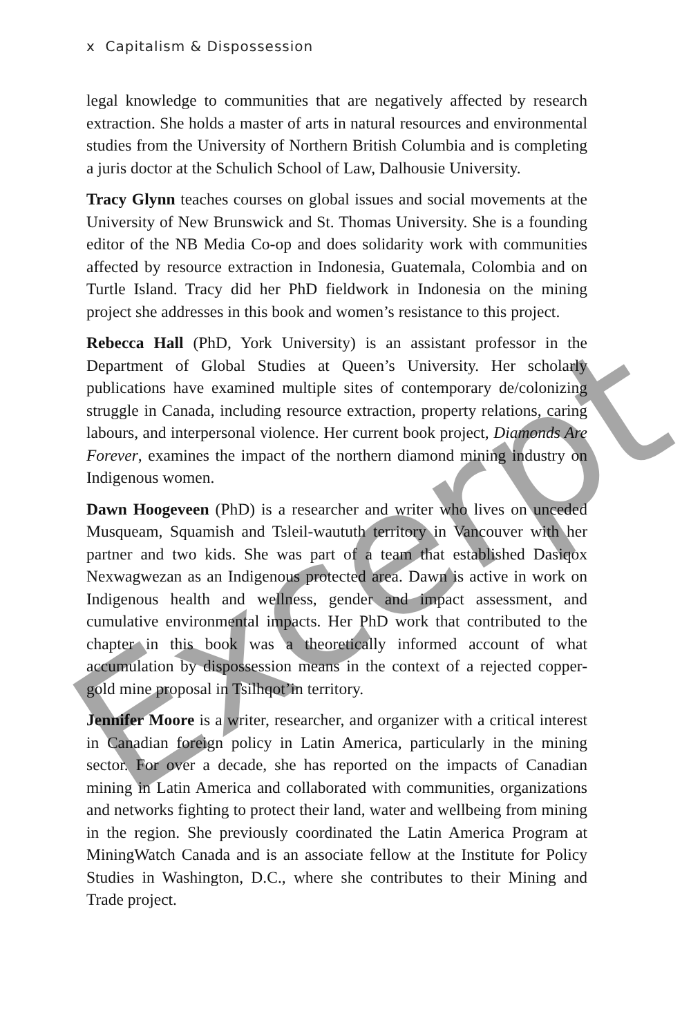x Capitalism & Dispossession
legal knowledge to communities that are negatively affected by research extraction. She holds a master of arts in natural resources and environmental studies from the University of Northern British Columbia and is completing a juris doctor at the Schulich School of Law, Dalhousie University.
Tracy Glynn teaches courses on global issues and social movements at the University of New Brunswick and St. Thomas University. She is a founding editor of the NB Media Co-op and does solidarity work with communities affected by resource extraction in Indonesia, Guatemala, Colombia and on Turtle Island. Tracy did her PhD fieldwork in Indonesia on the mining project she addresses in this book and women’s resistance to this project.
Rebecca Hall (PhD, York University) is an assistant professor in the Department of Global Studies at Queen’s University. Her scholarly publications have examined multiple sites of contemporary de/colonizing struggle in Canada, including resource extraction, property relations, caring labours, and interpersonal violence. Her current book project, Diamonds Are Forever, examines the impact of the northern diamond mining industry on Indigenous women.
Dawn Hoogeveen (PhD) is a researcher and writer who lives on unceded Musqueam, Squamish and Tsleil-waututh territory in Vancouver with her partner and two kids. She was part of a team that established Dasiqox Nexwagwezan as an Indigenous protected area. Dawn is active in work on Indigenous health and wellness, gender and impact assessment, and cumulative environmental impacts. Her PhD work that contributed to the chapter in this book was a theoretically informed account of what accumulation by dispossession means in the context of a rejected copper-gold mine proposal in Tsilhqot’in territory.
Jennifer Moore is a writer, researcher, and organizer with a critical interest in Canadian foreign policy in Latin America, particularly in the mining sector. For over a decade, she has reported on the impacts of Canadian mining in Latin America and collaborated with communities, organizations and networks fighting to protect their land, water and wellbeing from mining in the region. She previously coordinated the Latin America Program at MiningWatch Canada and is an associate fellow at the Institute for Policy Studies in Washington, D.C., where she contributes to their Mining and Trade project.
Excerpt